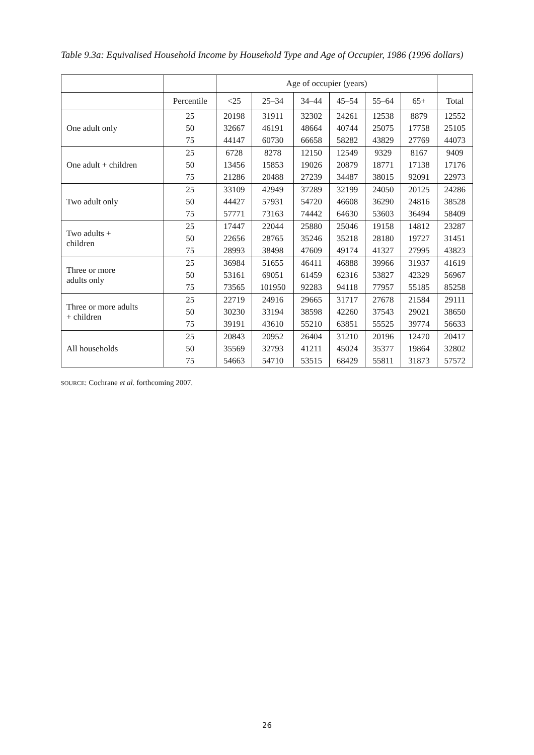Table 9.3a: Equivalised Household Income by Household Type and Age of Occupier, 1986 (1996 dollars)
| | | Age of occupier (years) | | | | | | |
| --- | --- | --- | --- | --- | --- | --- | --- | --- |
| | Percentile | <25 | 25–34 | 34–44 | 45–54 | 55–64 | 65+ | Total |
| One adult only | 25 | 20198 | 31911 | 32302 | 24261 | 12538 | 8879 | 12552 |
| | 50 | 32667 | 46191 | 48664 | 40744 | 25075 | 17758 | 25105 |
| | 75 | 44147 | 60730 | 66658 | 58282 | 43829 | 27769 | 44073 |
| One adult + children | 25 | 6728 | 8278 | 12150 | 12549 | 9329 | 8167 | 9409 |
| | 50 | 13456 | 15853 | 19026 | 20879 | 18771 | 17138 | 17176 |
| | 75 | 21286 | 20488 | 27239 | 34487 | 38015 | 92091 | 22973 |
| Two adult only | 25 | 33109 | 42949 | 37289 | 32199 | 24050 | 20125 | 24286 |
| | 50 | 44427 | 57931 | 54720 | 46608 | 36290 | 24816 | 38528 |
| | 75 | 57771 | 73163 | 74442 | 64630 | 53603 | 36494 | 58409 |
| Two adults + children | 25 | 17447 | 22044 | 25880 | 25046 | 19158 | 14812 | 23287 |
| | 50 | 22656 | 28765 | 35246 | 35218 | 28180 | 19727 | 31451 |
| | 75 | 28993 | 38498 | 47609 | 49174 | 41327 | 27995 | 43823 |
| Three or more adults only | 25 | 36984 | 51655 | 46411 | 46888 | 39966 | 31937 | 41619 |
| | 50 | 53161 | 69051 | 61459 | 62316 | 53827 | 42329 | 56967 |
| | 75 | 73565 | 101950 | 92283 | 94118 | 77957 | 55185 | 85258 |
| Three or more adults + children | 25 | 22719 | 24916 | 29665 | 31717 | 27678 | 21584 | 29111 |
| | 50 | 30230 | 33194 | 38598 | 42260 | 37543 | 29021 | 38650 |
| | 75 | 39191 | 43610 | 55210 | 63851 | 55525 | 39774 | 56633 |
| All households | 25 | 20843 | 20952 | 26404 | 31210 | 20196 | 12470 | 20417 |
| | 50 | 35569 | 32793 | 41211 | 45024 | 35377 | 19864 | 32802 |
| | 75 | 54663 | 54710 | 53515 | 68429 | 55811 | 31873 | 57572 |
SOURCE: Cochrane et al. forthcoming 2007.
26